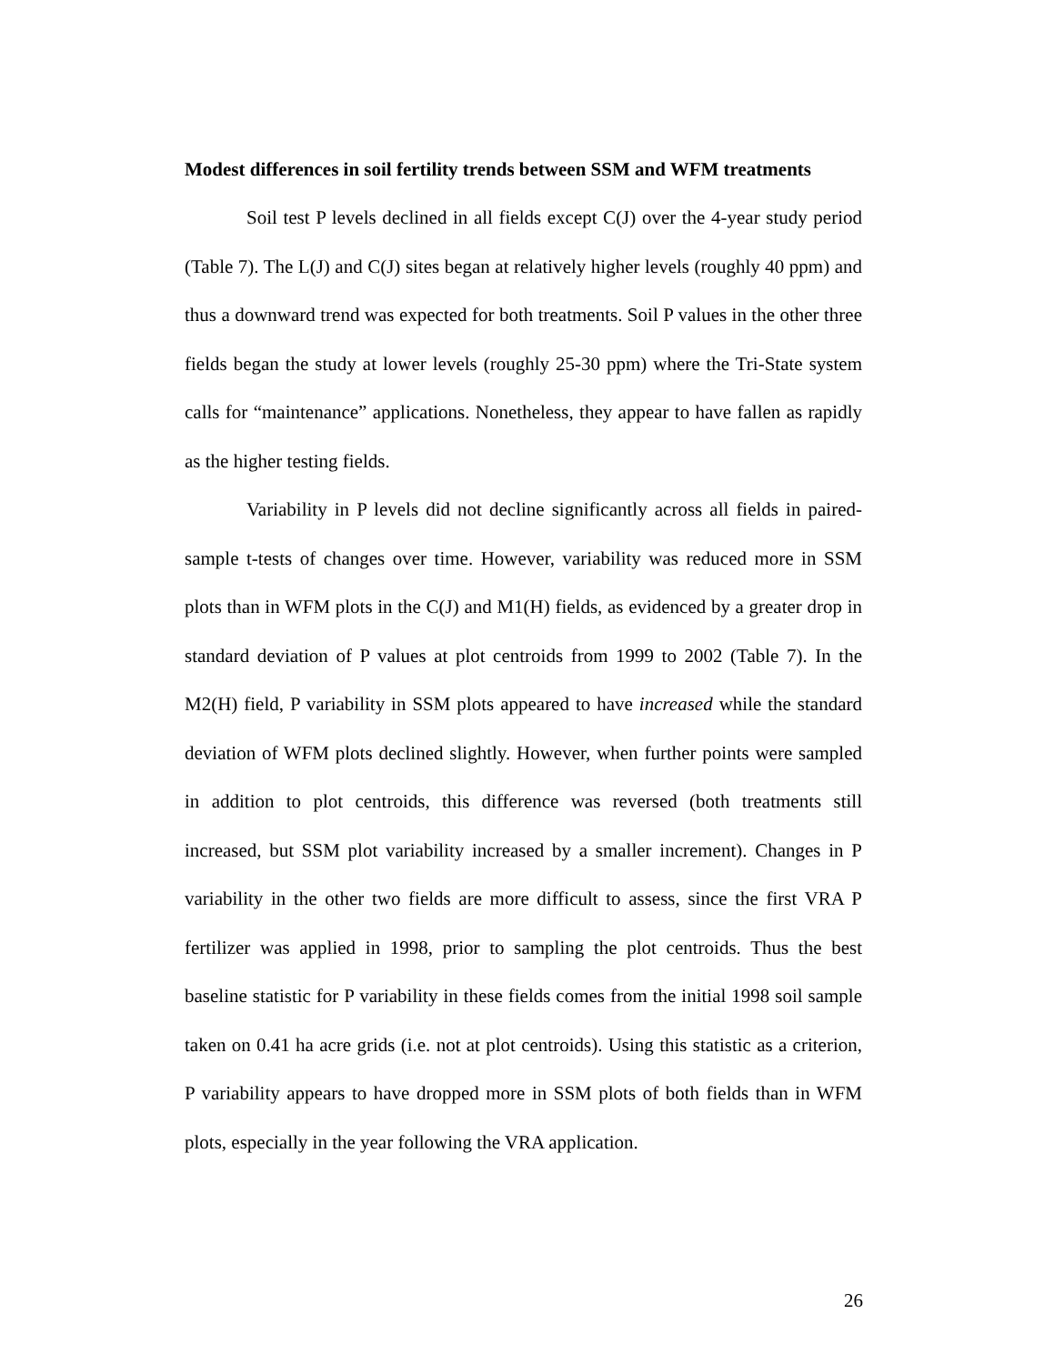Modest differences in soil fertility trends between SSM and WFM treatments
Soil test P levels declined in all fields except C(J) over the 4-year study period (Table 7). The L(J) and C(J) sites began at relatively higher levels (roughly 40 ppm) and thus a downward trend was expected for both treatments. Soil P values in the other three fields began the study at lower levels (roughly 25-30 ppm) where the Tri-State system calls for “maintenance” applications. Nonetheless, they appear to have fallen as rapidly as the higher testing fields.
Variability in P levels did not decline significantly across all fields in paired-sample t-tests of changes over time. However, variability was reduced more in SSM plots than in WFM plots in the C(J) and M1(H) fields, as evidenced by a greater drop in standard deviation of P values at plot centroids from 1999 to 2002 (Table 7). In the M2(H) field, P variability in SSM plots appeared to have increased while the standard deviation of WFM plots declined slightly. However, when further points were sampled in addition to plot centroids, this difference was reversed (both treatments still increased, but SSM plot variability increased by a smaller increment). Changes in P variability in the other two fields are more difficult to assess, since the first VRA P fertilizer was applied in 1998, prior to sampling the plot centroids. Thus the best baseline statistic for P variability in these fields comes from the initial 1998 soil sample taken on 0.41 ha acre grids (i.e. not at plot centroids). Using this statistic as a criterion, P variability appears to have dropped more in SSM plots of both fields than in WFM plots, especially in the year following the VRA application.
26